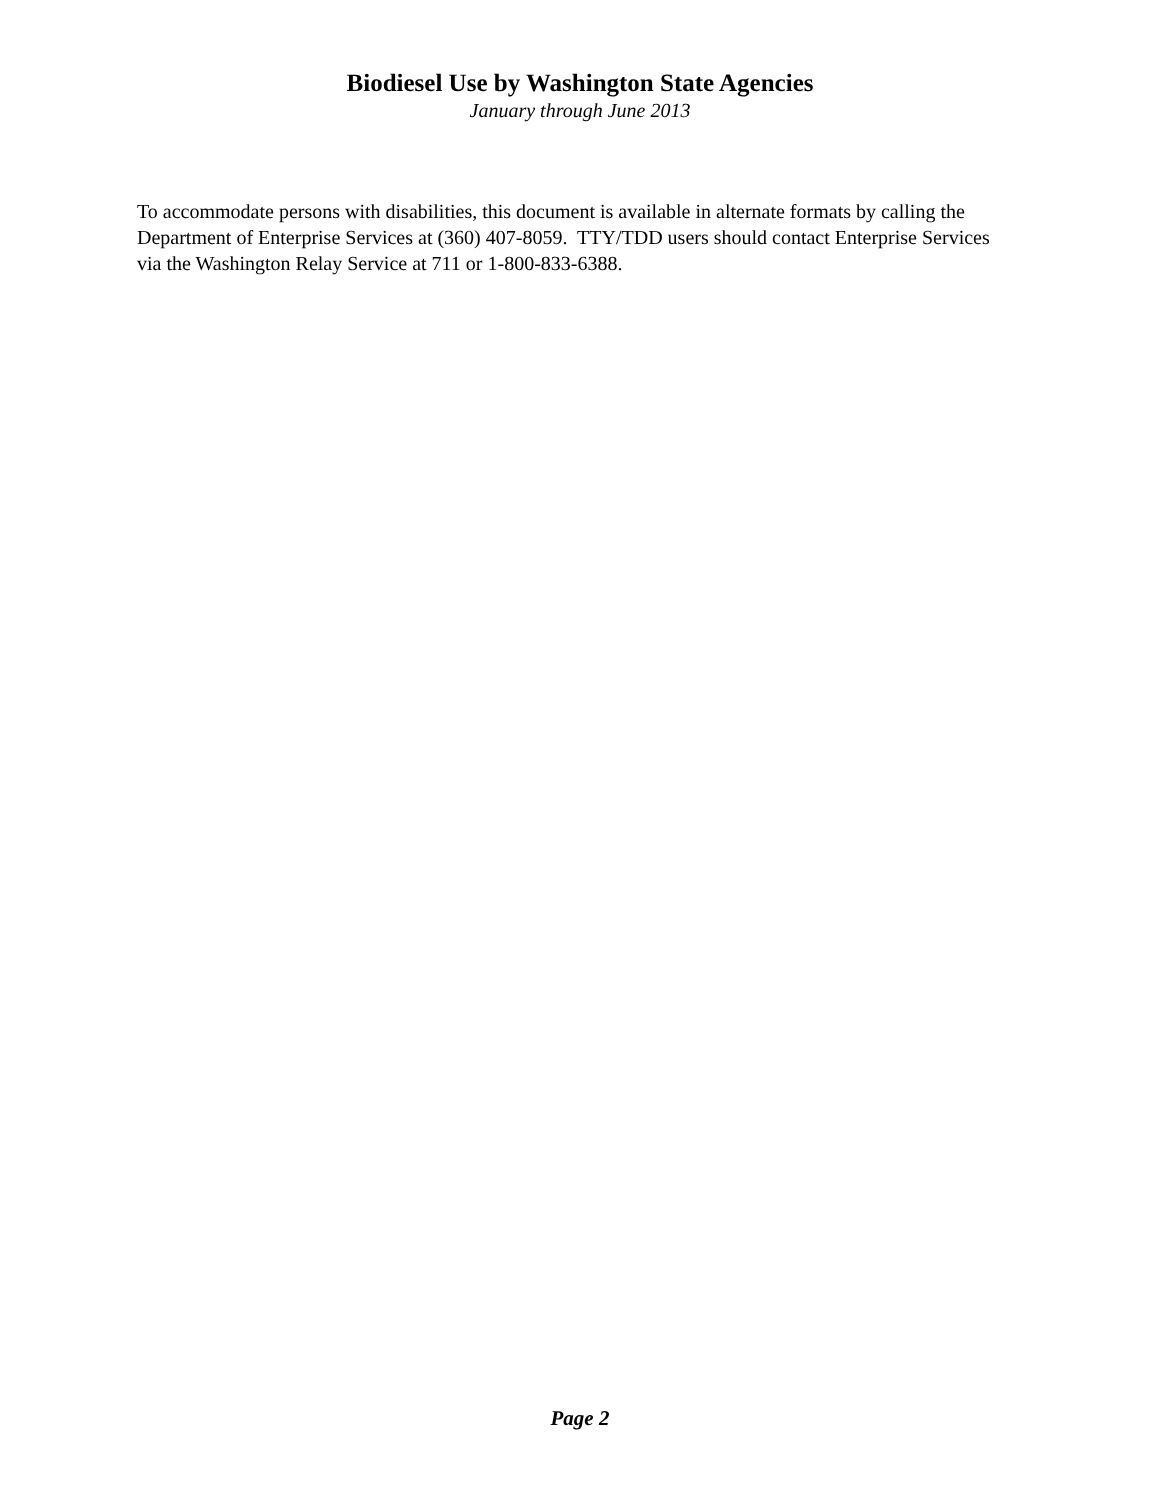Biodiesel Use by Washington State Agencies
January through June 2013
To accommodate persons with disabilities, this document is available in alternate formats by calling the Department of Enterprise Services at (360) 407-8059. TTY/TDD users should contact Enterprise Services via the Washington Relay Service at 711 or 1-800-833-6388.
Page 2